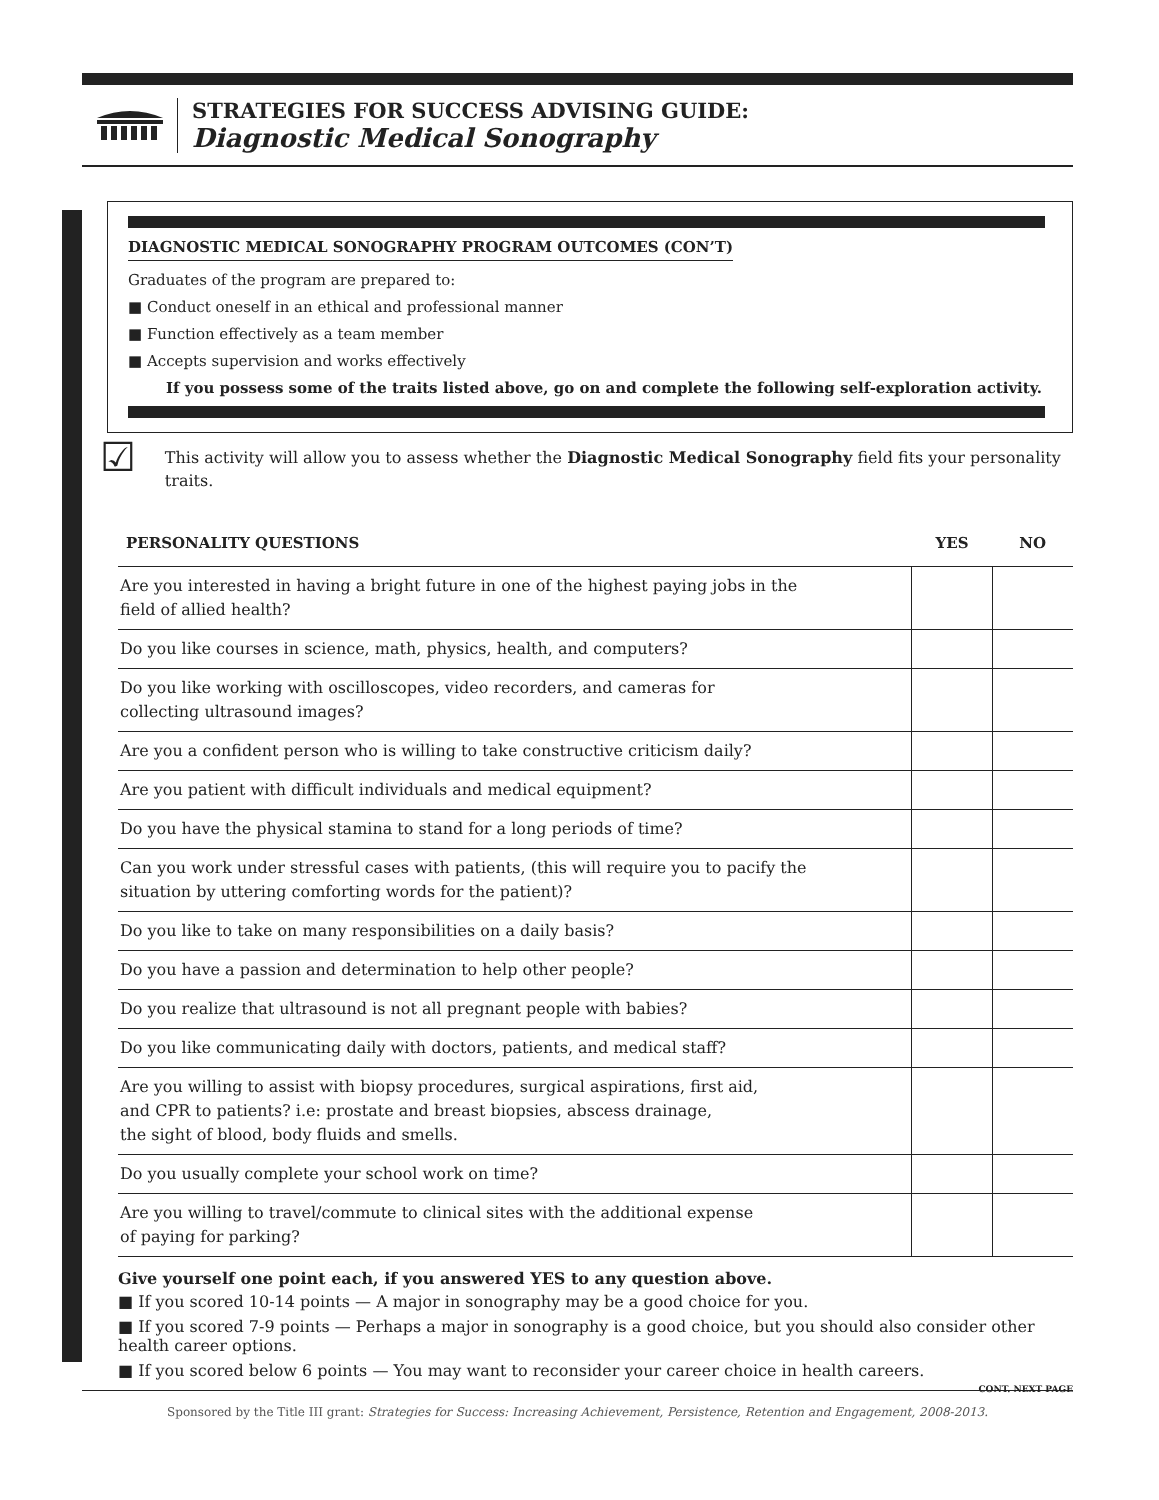STRATEGIES FOR SUCCESS ADVISING GUIDE:
Diagnostic Medical Sonography
DIAGNOSTIC MEDICAL SONOGRAPHY PROGRAM OUTCOMES (CON’T)
Graduates of the program are prepared to:
■ Conduct oneself in an ethical and professional manner
■ Function effectively as a team member
■ Accepts supervision and works effectively
If you possess some of the traits listed above, go on and complete the following self-exploration activity.
☑
This activity will allow you to assess whether the Diagnostic Medical Sonography field fits your personality traits.
| PERSONALITY QUESTIONS | YES | NO |
| --- | --- | --- |
| Are you interested in having a bright future in one of the highest paying jobs in the field of allied health? | | |
| Do you like courses in science, math, physics, health, and computers? | | |
| Do you like working with oscilloscopes, video recorders, and cameras for collecting ultrasound images? | | |
| Are you a confident person who is willing to take constructive criticism daily? | | |
| Are you patient with difficult individuals and medical equipment? | | |
| Do you have the physical stamina to stand for a long periods of time? | | |
| Can you work under stressful cases with patients, (this will require you to pacify the situation by uttering comforting words for the patient)? | | |
| Do you like to take on many responsibilities on a daily basis? | | |
| Do you have a passion and determination to help other people? | | |
| Do you realize that ultrasound is not all pregnant people with babies? | | |
| Do you like communicating daily with doctors, patients, and medical staff? | | |
| Are you willing to assist with biopsy procedures, surgical aspirations, first aid, and CPR to patients? i.e: prostate and breast biopsies, abscess drainage, the sight of blood, body fluids and smells. | | |
| Do you usually complete your school work on time? | | |
| Are you willing to travel/commute to clinical sites with the additional expense of paying for parking? | | |
Give yourself one point each, if you answered YES to any question above.
■ If you scored 10-14 points — A major in sonography may be a good choice for you.
■ If you scored 7-9 points — Perhaps a major in sonography is a good choice, but you should also consider other health career options.
■ If you scored below 6 points — You may want to reconsider your career choice in health careers.
CONT. NEXT PAGE
Sponsored by the Title III grant: Strategies for Success: Increasing Achievement, Persistence, Retention and Engagement, 2008-2013.